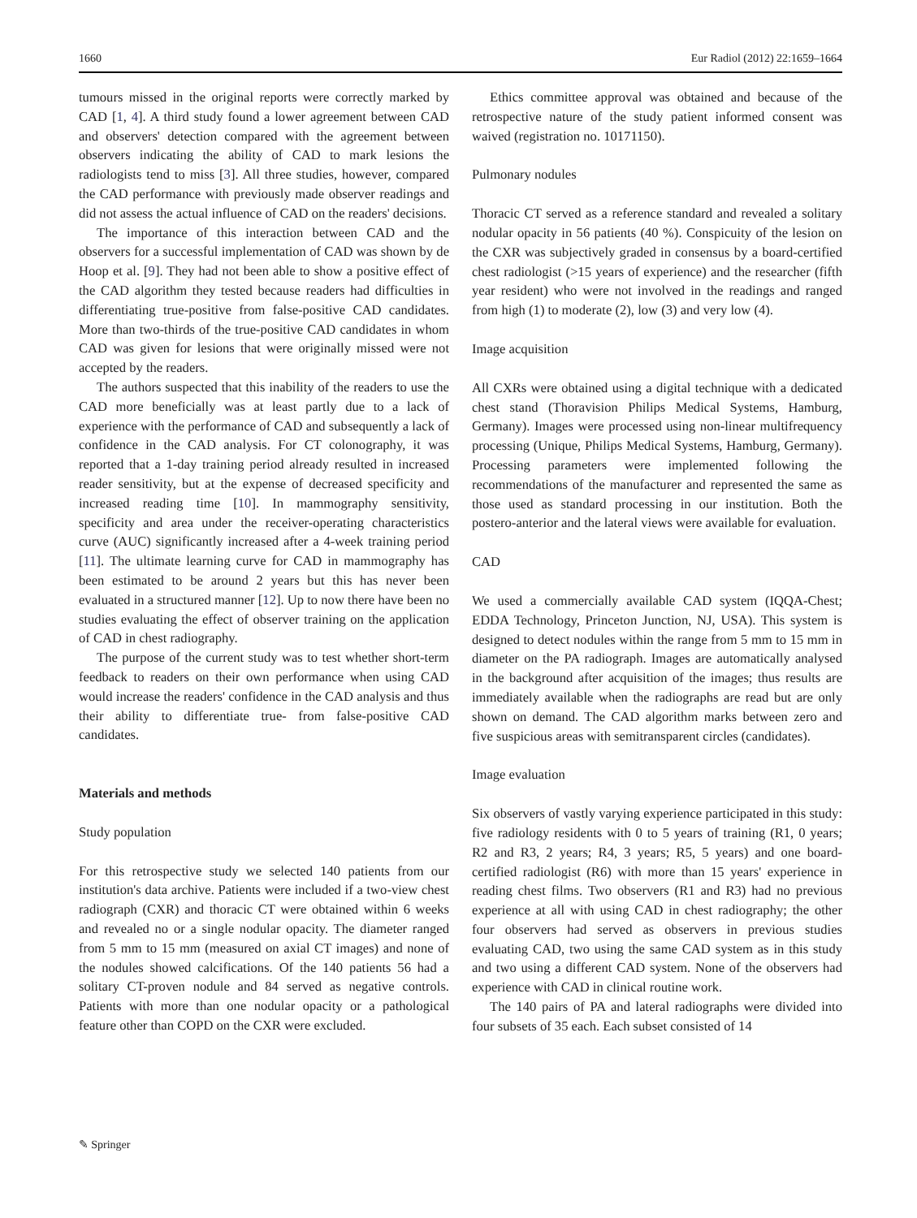1660 Eur Radiol (2012) 22:1659–1664
tumours missed in the original reports were correctly marked by CAD [1, 4]. A third study found a lower agreement between CAD and observers' detection compared with the agreement between observers indicating the ability of CAD to mark lesions the radiologists tend to miss [3]. All three studies, however, compared the CAD performance with previously made observer readings and did not assess the actual influence of CAD on the readers' decisions.
The importance of this interaction between CAD and the observers for a successful implementation of CAD was shown by de Hoop et al. [9]. They had not been able to show a positive effect of the CAD algorithm they tested because readers had difficulties in differentiating true-positive from false-positive CAD candidates. More than two-thirds of the true-positive CAD candidates in whom CAD was given for lesions that were originally missed were not accepted by the readers.
The authors suspected that this inability of the readers to use the CAD more beneficially was at least partly due to a lack of experience with the performance of CAD and subsequently a lack of confidence in the CAD analysis. For CT colonography, it was reported that a 1-day training period already resulted in increased reader sensitivity, but at the expense of decreased specificity and increased reading time [10]. In mammography sensitivity, specificity and area under the receiver-operating characteristics curve (AUC) significantly increased after a 4-week training period [11]. The ultimate learning curve for CAD in mammography has been estimated to be around 2 years but this has never been evaluated in a structured manner [12]. Up to now there have been no studies evaluating the effect of observer training on the application of CAD in chest radiography.
The purpose of the current study was to test whether short-term feedback to readers on their own performance when using CAD would increase the readers' confidence in the CAD analysis and thus their ability to differentiate true- from false-positive CAD candidates.
Materials and methods
Study population
For this retrospective study we selected 140 patients from our institution's data archive. Patients were included if a two-view chest radiograph (CXR) and thoracic CT were obtained within 6 weeks and revealed no or a single nodular opacity. The diameter ranged from 5 mm to 15 mm (measured on axial CT images) and none of the nodules showed calcifications. Of the 140 patients 56 had a solitary CT-proven nodule and 84 served as negative controls. Patients with more than one nodular opacity or a pathological feature other than COPD on the CXR were excluded.
Ethics committee approval was obtained and because of the retrospective nature of the study patient informed consent was waived (registration no. 10171150).
Pulmonary nodules
Thoracic CT served as a reference standard and revealed a solitary nodular opacity in 56 patients (40 %). Conspicuity of the lesion on the CXR was subjectively graded in consensus by a board-certified chest radiologist (>15 years of experience) and the researcher (fifth year resident) who were not involved in the readings and ranged from high (1) to moderate (2), low (3) and very low (4).
Image acquisition
All CXRs were obtained using a digital technique with a dedicated chest stand (Thoravision Philips Medical Systems, Hamburg, Germany). Images were processed using non-linear multifrequency processing (Unique, Philips Medical Systems, Hamburg, Germany). Processing parameters were implemented following the recommendations of the manufacturer and represented the same as those used as standard processing in our institution. Both the postero-anterior and the lateral views were available for evaluation.
CAD
We used a commercially available CAD system (IQQA-Chest; EDDA Technology, Princeton Junction, NJ, USA). This system is designed to detect nodules within the range from 5 mm to 15 mm in diameter on the PA radiograph. Images are automatically analysed in the background after acquisition of the images; thus results are immediately available when the radiographs are read but are only shown on demand. The CAD algorithm marks between zero and five suspicious areas with semitransparent circles (candidates).
Image evaluation
Six observers of vastly varying experience participated in this study: five radiology residents with 0 to 5 years of training (R1, 0 years; R2 and R3, 2 years; R4, 3 years; R5, 5 years) and one board-certified radiologist (R6) with more than 15 years' experience in reading chest films. Two observers (R1 and R3) had no previous experience at all with using CAD in chest radiography; the other four observers had served as observers in previous studies evaluating CAD, two using the same CAD system as in this study and two using a different CAD system. None of the observers had experience with CAD in clinical routine work.
The 140 pairs of PA and lateral radiographs were divided into four subsets of 35 each. Each subset consisted of 14
✎ Springer